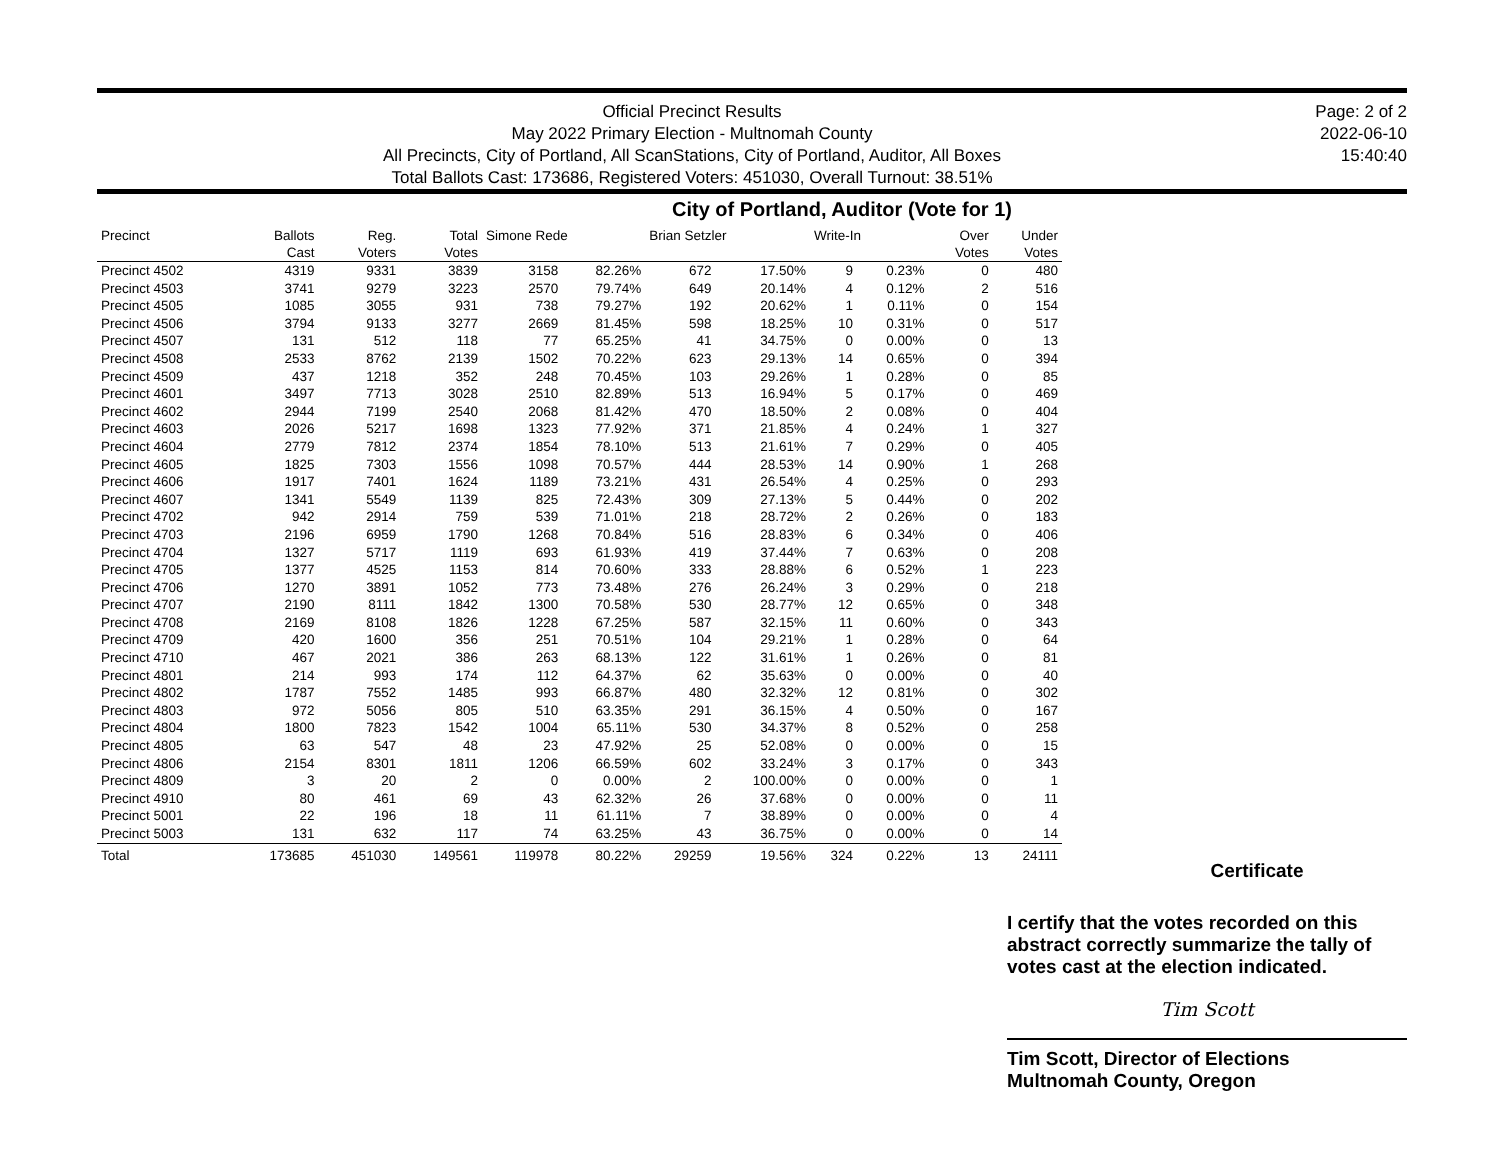Official Precinct Results
May 2022 Primary Election - Multnomah County
All Precincts, City of Portland, All ScanStations, City of Portland, Auditor, All Boxes
Total Ballots Cast: 173686, Registered Voters: 451030, Overall Turnout: 38.51%
Page: 2 of 2
2022-06-10
15:40:40
City of Portland, Auditor (Vote for 1)
| Precinct | Ballots Cast | Reg. Voters | Total Votes | Simone Rede | | Brian Setzler | | Write-In | | Over Votes | Under Votes |
| --- | --- | --- | --- | --- | --- | --- | --- | --- | --- | --- | --- |
| Precinct 4502 | 4319 | 9331 | 3839 | 3158 | 82.26% | 672 | 17.50% | 9 | 0.23% | 0 | 480 |
| Precinct 4503 | 3741 | 9279 | 3223 | 2570 | 79.74% | 649 | 20.14% | 4 | 0.12% | 2 | 516 |
| Precinct 4505 | 1085 | 3055 | 931 | 738 | 79.27% | 192 | 20.62% | 1 | 0.11% | 0 | 154 |
| Precinct 4506 | 3794 | 9133 | 3277 | 2669 | 81.45% | 598 | 18.25% | 10 | 0.31% | 0 | 517 |
| Precinct 4507 | 131 | 512 | 118 | 77 | 65.25% | 41 | 34.75% | 0 | 0.00% | 0 | 13 |
| Precinct 4508 | 2533 | 8762 | 2139 | 1502 | 70.22% | 623 | 29.13% | 14 | 0.65% | 0 | 394 |
| Precinct 4509 | 437 | 1218 | 352 | 248 | 70.45% | 103 | 29.26% | 1 | 0.28% | 0 | 85 |
| Precinct 4601 | 3497 | 7713 | 3028 | 2510 | 82.89% | 513 | 16.94% | 5 | 0.17% | 0 | 469 |
| Precinct 4602 | 2944 | 7199 | 2540 | 2068 | 81.42% | 470 | 18.50% | 2 | 0.08% | 0 | 404 |
| Precinct 4603 | 2026 | 5217 | 1698 | 1323 | 77.92% | 371 | 21.85% | 4 | 0.24% | 1 | 327 |
| Precinct 4604 | 2779 | 7812 | 2374 | 1854 | 78.10% | 513 | 21.61% | 7 | 0.29% | 0 | 405 |
| Precinct 4605 | 1825 | 7303 | 1556 | 1098 | 70.57% | 444 | 28.53% | 14 | 0.90% | 1 | 268 |
| Precinct 4606 | 1917 | 7401 | 1624 | 1189 | 73.21% | 431 | 26.54% | 4 | 0.25% | 0 | 293 |
| Precinct 4607 | 1341 | 5549 | 1139 | 825 | 72.43% | 309 | 27.13% | 5 | 0.44% | 0 | 202 |
| Precinct 4702 | 942 | 2914 | 759 | 539 | 71.01% | 218 | 28.72% | 2 | 0.26% | 0 | 183 |
| Precinct 4703 | 2196 | 6959 | 1790 | 1268 | 70.84% | 516 | 28.83% | 6 | 0.34% | 0 | 406 |
| Precinct 4704 | 1327 | 5717 | 1119 | 693 | 61.93% | 419 | 37.44% | 7 | 0.63% | 0 | 208 |
| Precinct 4705 | 1377 | 4525 | 1153 | 814 | 70.60% | 333 | 28.88% | 6 | 0.52% | 1 | 223 |
| Precinct 4706 | 1270 | 3891 | 1052 | 773 | 73.48% | 276 | 26.24% | 3 | 0.29% | 0 | 218 |
| Precinct 4707 | 2190 | 8111 | 1842 | 1300 | 70.58% | 530 | 28.77% | 12 | 0.65% | 0 | 348 |
| Precinct 4708 | 2169 | 8108 | 1826 | 1228 | 67.25% | 587 | 32.15% | 11 | 0.60% | 0 | 343 |
| Precinct 4709 | 420 | 1600 | 356 | 251 | 70.51% | 104 | 29.21% | 1 | 0.28% | 0 | 64 |
| Precinct 4710 | 467 | 2021 | 386 | 263 | 68.13% | 122 | 31.61% | 1 | 0.26% | 0 | 81 |
| Precinct 4801 | 214 | 993 | 174 | 112 | 64.37% | 62 | 35.63% | 0 | 0.00% | 0 | 40 |
| Precinct 4802 | 1787 | 7552 | 1485 | 993 | 66.87% | 480 | 32.32% | 12 | 0.81% | 0 | 302 |
| Precinct 4803 | 972 | 5056 | 805 | 510 | 63.35% | 291 | 36.15% | 4 | 0.50% | 0 | 167 |
| Precinct 4804 | 1800 | 7823 | 1542 | 1004 | 65.11% | 530 | 34.37% | 8 | 0.52% | 0 | 258 |
| Precinct 4805 | 63 | 547 | 48 | 23 | 47.92% | 25 | 52.08% | 0 | 0.00% | 0 | 15 |
| Precinct 4806 | 2154 | 8301 | 1811 | 1206 | 66.59% | 602 | 33.24% | 3 | 0.17% | 0 | 343 |
| Precinct 4809 | 3 | 20 | 2 | 0 | 0.00% | 2 | 100.00% | 0 | 0.00% | 0 | 1 |
| Precinct 4910 | 80 | 461 | 69 | 43 | 62.32% | 26 | 37.68% | 0 | 0.00% | 0 | 11 |
| Precinct 5001 | 22 | 196 | 18 | 11 | 61.11% | 7 | 38.89% | 0 | 0.00% | 0 | 4 |
| Precinct 5003 | 131 | 632 | 117 | 74 | 63.25% | 43 | 36.75% | 0 | 0.00% | 0 | 14 |
| Total | 173685 | 451030 | 149561 | 119978 | 80.22% | 29259 | 19.56% | 324 | 0.22% | 13 | 24111 |
Certificate
I certify that the votes recorded on this abstract correctly summarize the tally of votes cast at the election indicated.
Tim Scott
Tim Scott, Director of Elections
Multnomah County, Oregon